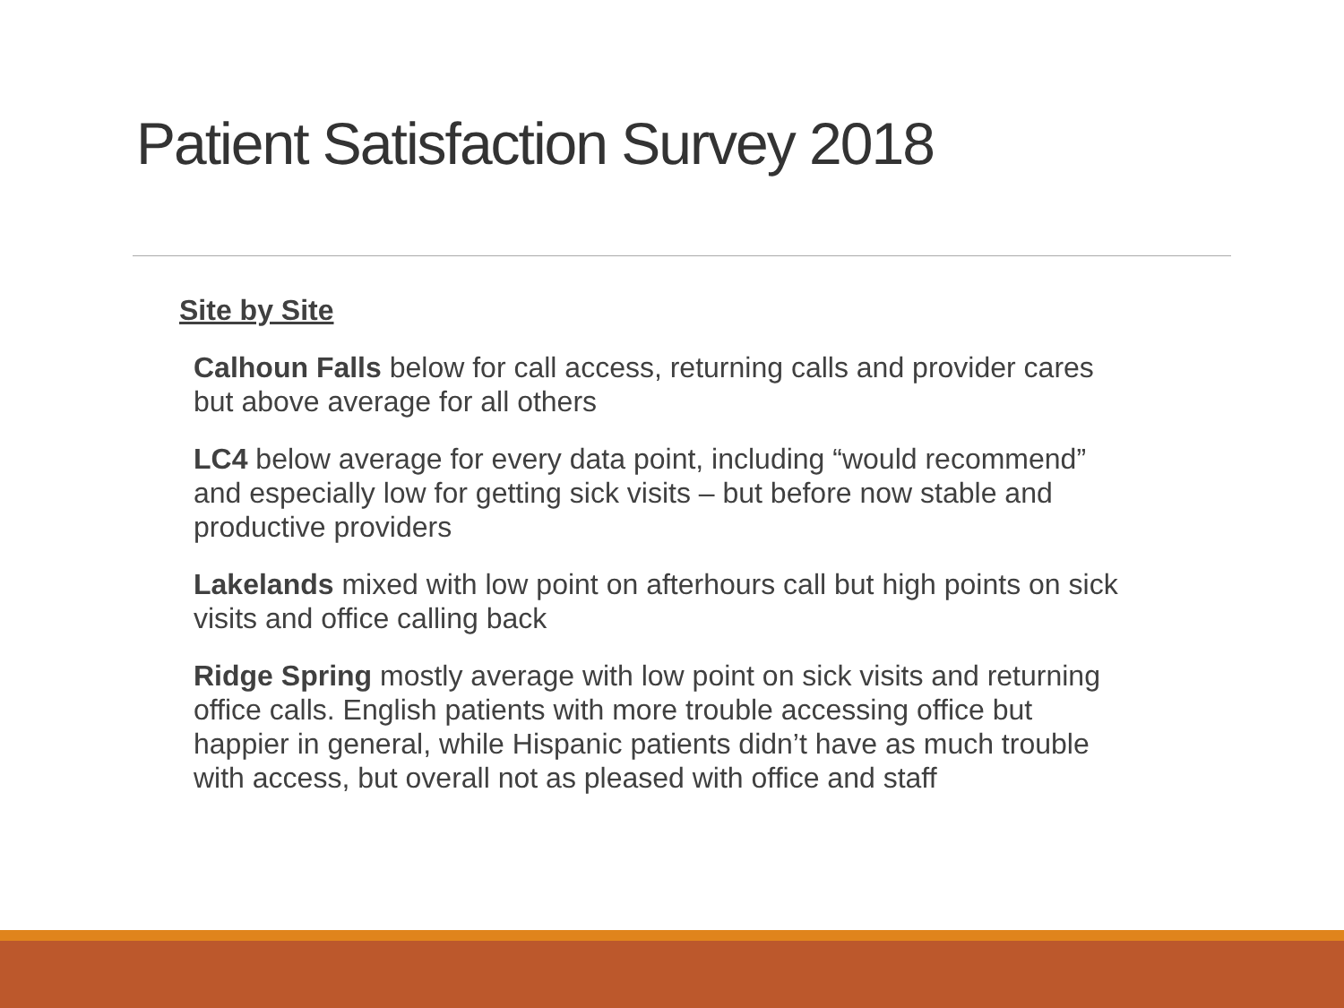Patient Satisfaction Survey 2018
Site by Site
Calhoun Falls below for call access, returning calls and provider cares but above average for all others
LC4 below average for every data point, including “would recommend” and especially low for getting sick visits – but before now stable and productive providers
Lakelands mixed with low point on afterhours call but high points on sick visits and office calling back
Ridge Spring mostly average with low point on sick visits and returning office calls. English patients with more trouble accessing office but happier in general, while Hispanic patients didn’t have as much trouble with access, but overall not as pleased with office and staff